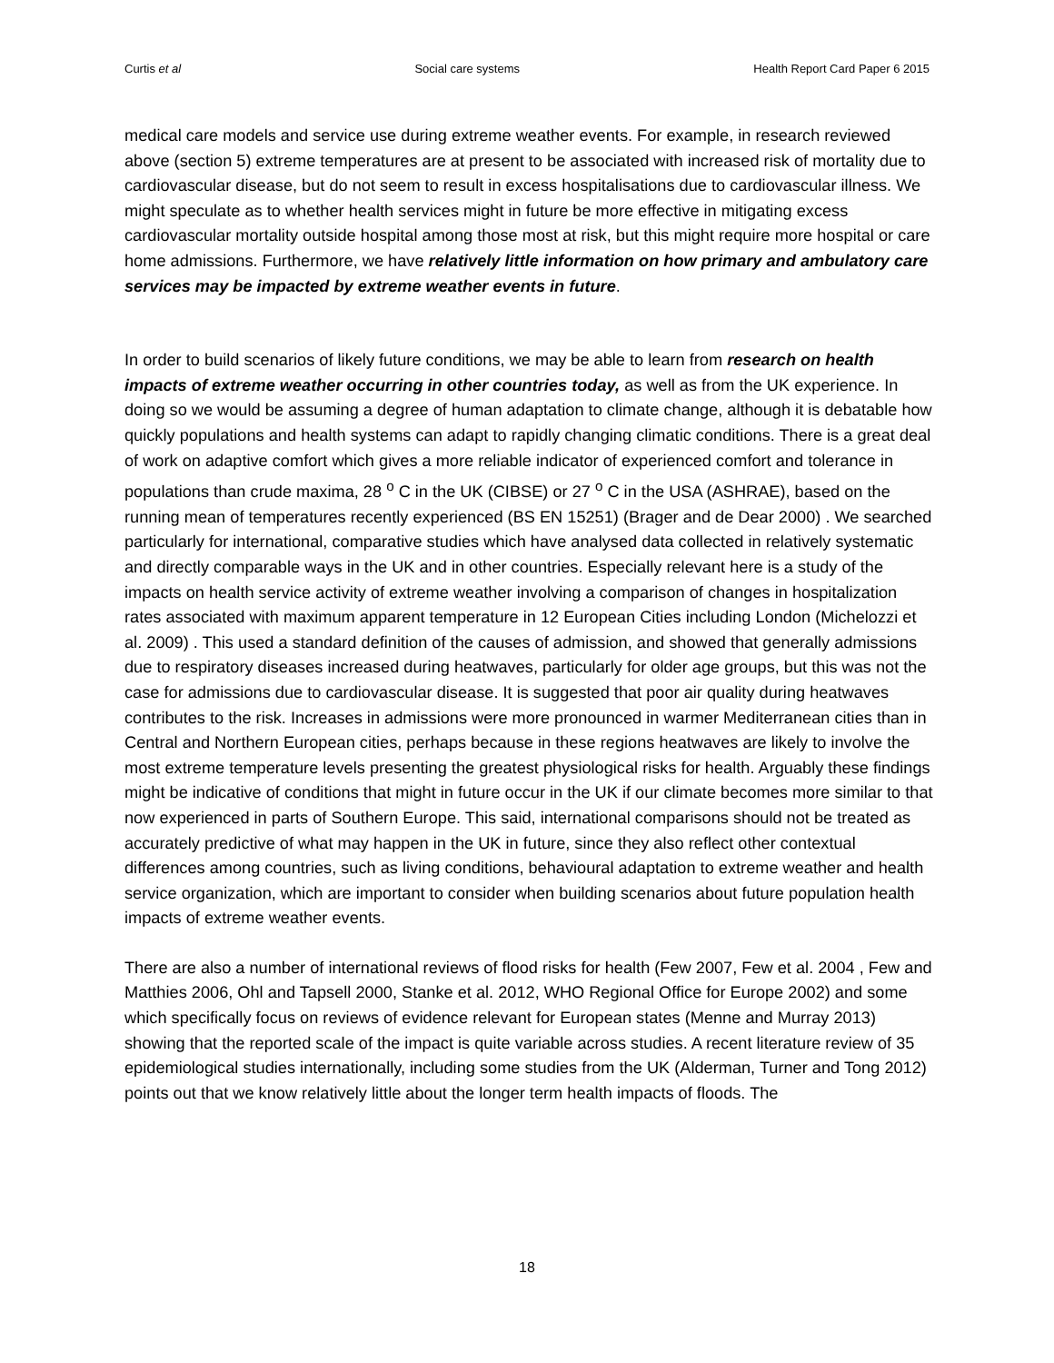Curtis et al Social care systems Health Report Card Paper 6 2015
medical care models and service use during extreme weather events. For example, in research reviewed above (section 5) extreme temperatures are at present to be associated with increased risk of mortality due to cardiovascular disease, but do not seem to result in excess hospitalisations due to cardiovascular illness. We might speculate as to whether health services might in future be more effective in mitigating excess cardiovascular mortality outside hospital among those most at risk, but this might require more hospital or care home admissions. Furthermore, we have relatively little information on how primary and ambulatory care services may be impacted by extreme weather events in future.
In order to build scenarios of likely future conditions, we may be able to learn from research on health impacts of extreme weather occurring in other countries today, as well as from the UK experience. In doing so we would be assuming a degree of human adaptation to climate change, although it is debatable how quickly populations and health systems can adapt to rapidly changing climatic conditions. There is a great deal of work on adaptive comfort which gives a more reliable indicator of experienced comfort and tolerance in populations than crude maxima, 28 <sup>o</sup> C in the UK (CIBSE) or 27 <sup>o</sup> C in the USA (ASHRAE), based on the running mean of temperatures recently experienced (BS EN 15251) (Brager and de Dear 2000) . We searched particularly for international, comparative studies which have analysed data collected in relatively systematic and directly comparable ways in the UK and in other countries. Especially relevant here is a study of the impacts on health service activity of extreme weather involving a comparison of changes in hospitalization rates associated with maximum apparent temperature in 12 European Cities including London (Michelozzi et al. 2009) . This used a standard definition of the causes of admission, and showed that generally admissions due to respiratory diseases increased during heatwaves, particularly for older age groups, but this was not the case for admissions due to cardiovascular disease. It is suggested that poor air quality during heatwaves contributes to the risk. Increases in admissions were more pronounced in warmer Mediterranean cities than in Central and Northern European cities, perhaps because in these regions heatwaves are likely to involve the most extreme temperature levels presenting the greatest physiological risks for health. Arguably these findings might be indicative of conditions that might in future occur in the UK if our climate becomes more similar to that now experienced in parts of Southern Europe. This said, international comparisons should not be treated as accurately predictive of what may happen in the UK in future, since they also reflect other contextual differences among countries, such as living conditions, behavioural adaptation to extreme weather and health service organization, which are important to consider when building scenarios about future population health impacts of extreme weather events.
There are also a number of international reviews of flood risks for health (Few 2007, Few et al. 2004 , Few and Matthies 2006, Ohl and Tapsell 2000, Stanke et al. 2012, WHO Regional Office for Europe 2002) and some which specifically focus on reviews of evidence relevant for European states (Menne and Murray 2013) showing that the reported scale of the impact is quite variable across studies. A recent literature review of 35 epidemiological studies internationally, including some studies from the UK (Alderman, Turner and Tong 2012) points out that we know relatively little about the longer term health impacts of floods. The
18